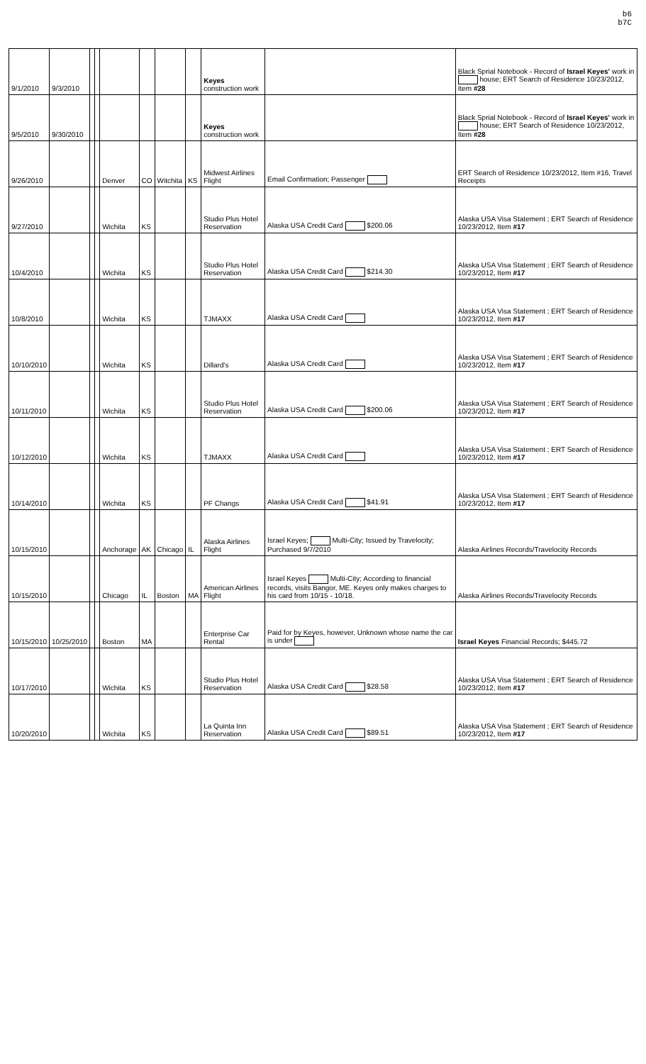b6
b7C
| 9/1/2010 | 9/3/2010 | | | | | | | Keyes construction work | | Black Sprial Notebook - Record of Israel Keyes' work in house; ERT Search of Residence 10/23/2012, Item #28 |
| 9/5/2010 | 9/30/2010 | | | | | | | Keyes construction work | | Black Sprial Notebook - Record of Israel Keyes' work in house; ERT Search of Residence 10/23/2012, Item #28 |
| 9/26/2010 | | | | Denver | CO | Witchita | KS | Midwest Airlines Flight | Email Confirmation; Passenger | ERT Search of Residence 10/23/2012, Item #16, Travel Receipts |
| 9/27/2010 | | | | Wichita | KS | | | Studio Plus Hotel Reservation | Alaska USA Credit Card $200.06 | Alaska USA Visa Statement ; ERT Search of Residence 10/23/2012, Item #17 |
| 10/4/2010 | | | | Wichita | KS | | | Studio Plus Hotel Reservation | Alaska USA Credit Card $214.30 | Alaska USA Visa Statement ; ERT Search of Residence 10/23/2012, Item #17 |
| 10/8/2010 | | | | Wichita | KS | | | TJMAXX | Alaska USA Credit Card | Alaska USA Visa Statement ; ERT Search of Residence 10/23/2012, Item #17 |
| 10/10/2010 | | | | Wichita | KS | | | Dillard's | Alaska USA Credit Card | Alaska USA Visa Statement ; ERT Search of Residence 10/23/2012, Item #17 |
| 10/11/2010 | | | | Wichita | KS | | | Studio Plus Hotel Reservation | Alaska USA Credit Card $200.06 | Alaska USA Visa Statement ; ERT Search of Residence 10/23/2012, Item #17 |
| 10/12/2010 | | | | Wichita | KS | | | TJMAXX | Alaska USA Credit Card | Alaska USA Visa Statement ; ERT Search of Residence 10/23/2012, Item #17 |
| 10/14/2010 | | | | Wichita | KS | | | PF Changs | Alaska USA Credit Card $41.91 | Alaska USA Visa Statement ; ERT Search of Residence 10/23/2012, Item #17 |
| 10/15/2010 | | | | Anchorage | AK | Chicago | IL | Alaska Airlines Flight | Israel Keyes; Multi-City; Issued by Travelocity; Purchased 9/7/2010 | Alaska Airlines Records/Travelocity Records |
| 10/15/2010 | | | | Chicago | IL | Boston | MA | American Airlines Flight | Israel Keyes Multi-City; According to financial records, visits Bangor, ME. Keyes only makes charges to his card from 10/15 - 10/18. | Alaska Airlines Records/Travelocity Records |
| 10/15/2010 | 10/25/2010 | | | Boston | MA | | | Enterprise Car Rental | Paid for by Keyes, however, Unknown whose name the car is under | Israel Keyes Financial Records; $445.72 |
| 10/17/2010 | | | | Wichita | KS | | | Studio Plus Hotel Reservation | Alaska USA Credit Card $28.58 | Alaska USA Visa Statement ; ERT Search of Residence 10/23/2012, Item #17 |
| 10/20/2010 | | | | Wichita | KS | | | La Quinta Inn Reservation | Alaska USA Credit Card $89.51 | Alaska USA Visa Statement ; ERT Search of Residence 10/23/2012, Item #17 |